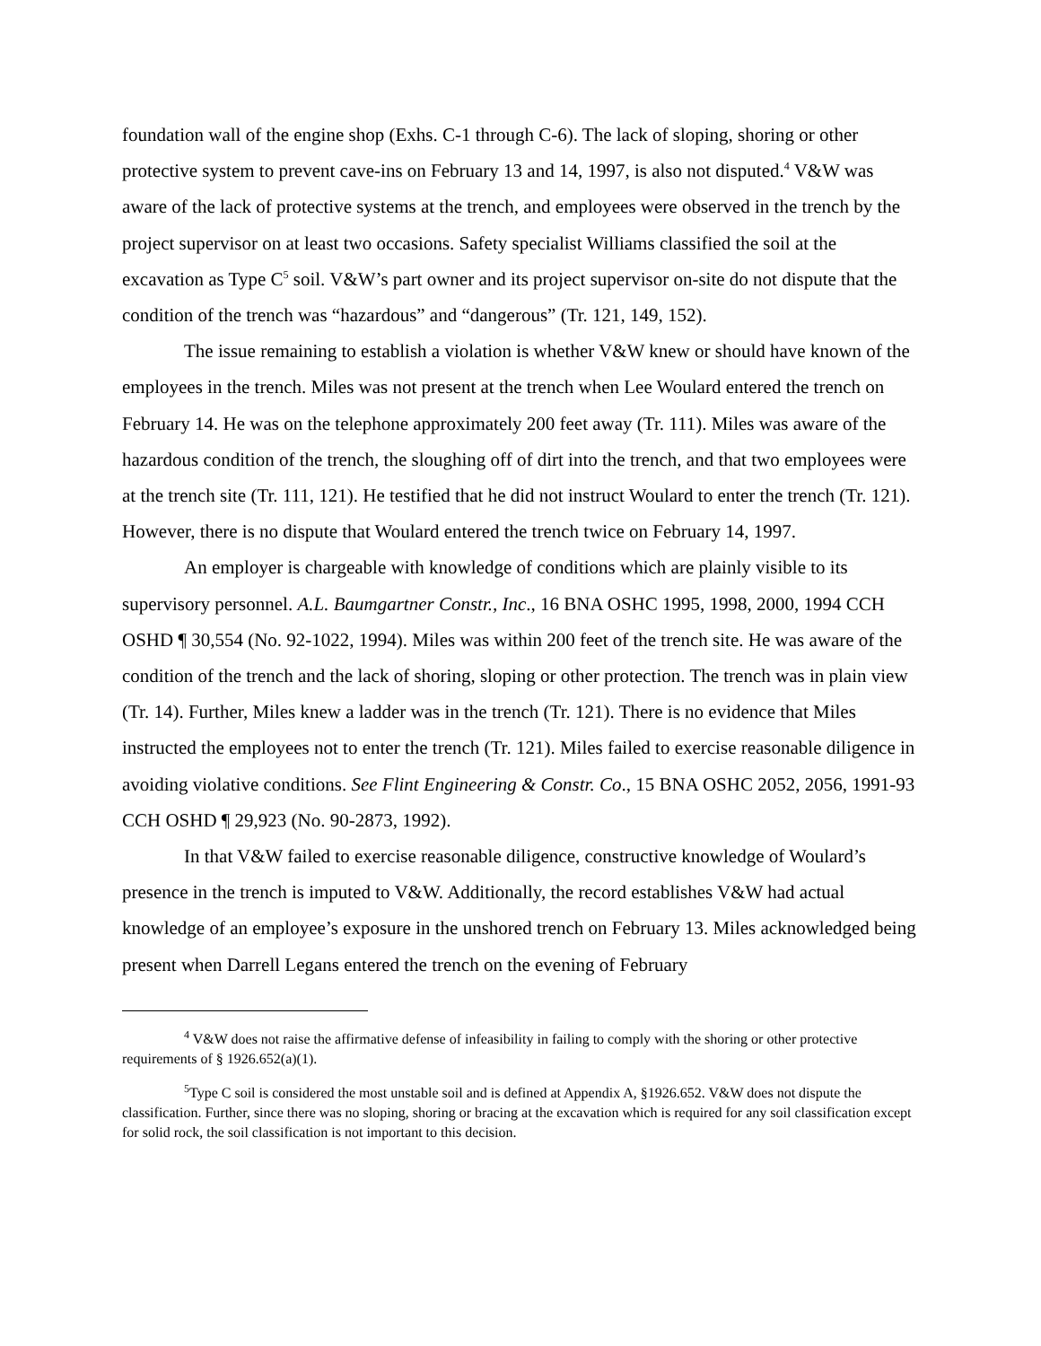foundation wall of the engine shop (Exhs. C-1 through C-6). The lack of sloping, shoring or other protective system to prevent cave-ins on February 13 and 14, 1997, is also not disputed.<sup>4</sup> V&W was aware of the lack of protective systems at the trench, and employees were observed in the trench by the project supervisor on at least two occasions. Safety specialist Williams classified the soil at the excavation as Type C<sup>5</sup> soil. V&W’s part owner and its project supervisor on-site do not dispute that the condition of the trench was “hazardous” and “dangerous” (Tr. 121, 149, 152).
The issue remaining to establish a violation is whether V&W knew or should have known of the employees in the trench. Miles was not present at the trench when Lee Woulard entered the trench on February 14. He was on the telephone approximately 200 feet away (Tr. 111). Miles was aware of the hazardous condition of the trench, the sloughing off of dirt into the trench, and that two employees were at the trench site (Tr. 111, 121). He testified that he did not instruct Woulard to enter the trench (Tr. 121). However, there is no dispute that Woulard entered the trench twice on February 14, 1997.
An employer is chargeable with knowledge of conditions which are plainly visible to its supervisory personnel. A.L. Baumgartner Constr., Inc., 16 BNA OSHC 1995, 1998, 2000, 1994 CCH OSHD ¶ 30,554 (No. 92-1022, 1994). Miles was within 200 feet of the trench site. He was aware of the condition of the trench and the lack of shoring, sloping or other protection. The trench was in plain view (Tr. 14). Further, Miles knew a ladder was in the trench (Tr. 121). There is no evidence that Miles instructed the employees not to enter the trench (Tr. 121). Miles failed to exercise reasonable diligence in avoiding violative conditions. See Flint Engineering & Constr. Co., 15 BNA OSHC 2052, 2056, 1991-93 CCH OSHD ¶ 29,923 (No. 90-2873, 1992).
In that V&W failed to exercise reasonable diligence, constructive knowledge of Woulard’s presence in the trench is imputed to V&W. Additionally, the record establishes V&W had actual knowledge of an employee’s exposure in the unshored trench on February 13. Miles acknowledged being present when Darrell Legans entered the trench on the evening of February
<sup>4</sup> V&W does not raise the affirmative defense of infeasibility in failing to comply with the shoring or other protective requirements of § 1926.652(a)(1).
<sup>5</sup> Type C soil is considered the most unstable soil and is defined at Appendix A, §1926.652. V&W does not dispute the classification. Further, since there was no sloping, shoring or bracing at the excavation which is required for any soil classification except for solid rock, the soil classification is not important to this decision.